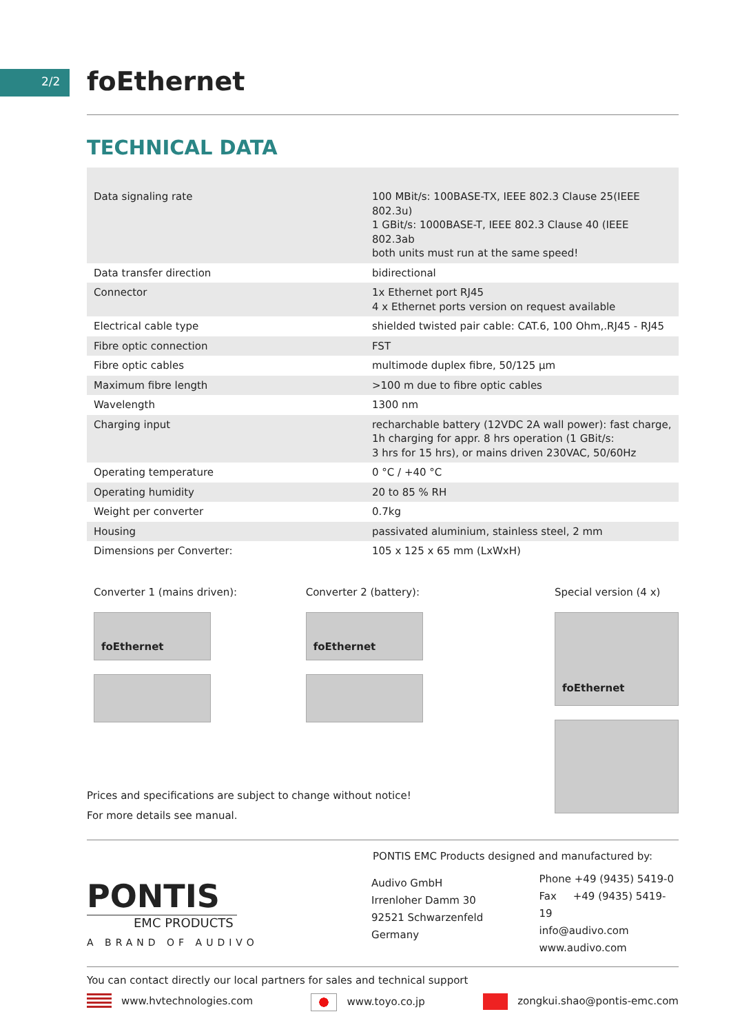2/2
foEthernet
TECHNICAL DATA
| Data signaling rate | 100 MBit/s: 100BASE-TX, IEEE 802.3 Clause 25(IEEE 802.3u) 1 GBit/s: 1000BASE-T, IEEE 802.3 Clause 40 (IEEE 802.3ab both units must run at the same speed! |
| Data transfer direction | bidirectional |
| Connector | 1x Ethernet port RJ45 4 x Ethernet ports version on request available |
| Electrical cable type | shielded twisted pair cable: CAT.6, 100 Ohm,.RJ45 - RJ45 |
| Fibre optic connection | FST |
| Fibre optic cables | multimode duplex fibre, 50/125 µm |
| Maximum fibre length | >100 m due to fibre optic cables |
| Wavelength | 1300 nm |
| Charging input | recharchable battery (12VDC 2A wall power): fast charge, 1h charging for appr. 8 hrs operation (1 GBit/s: 3 hrs for 15 hrs), or mains driven 230VAC, 50/60Hz |
| Operating temperature | 0 °C / +40 °C |
| Operating humidity | 20 to 85 % RH |
| Weight per converter | 0.7kg |
| Housing | passivated aluminium, stainless steel, 2 mm |
| Dimensions per Converter: | 105 x 125 x 65 mm (LxWxH) |
Converter 1 (mains driven):
foEthernet
Converter 2 (battery):
foEthernet
Special version (4 x)
foEthernet
Prices and specifications are subject to change without notice!
For more details see manual.
PONTIS
EMC PRODUCTS
A BRAND OF AUDIVO
PONTIS EMC Products designed and manufactured by:
Audivo GmbH
Irrenloher Damm 30
92521 Schwarzenfeld
Germany
Phone +49 (9435) 5419-0
Fax +49 (9435) 5419-19
info@audivo.com
www.audivo.com
You can contact directly our local partners for sales and technical support
www.hvtechnologies.com www.toyo.co.jp zongkui.shao@pontis-emc.com